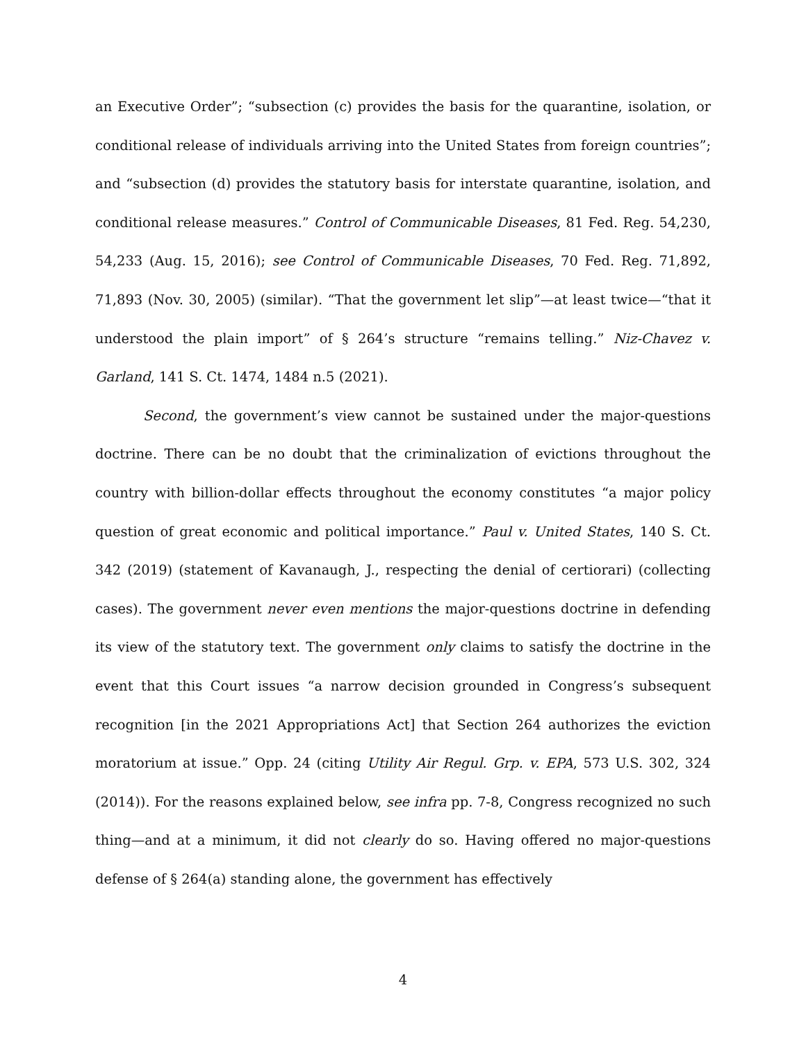an Executive Order”; “subsection (c) provides the basis for the quarantine, isolation, or conditional release of individuals arriving into the United States from foreign countries”; and “subsection (d) provides the statutory basis for interstate quarantine, isolation, and conditional release measures.” Control of Communicable Diseases, 81 Fed. Reg. 54,230, 54,233 (Aug. 15, 2016); see Control of Communicable Diseases, 70 Fed. Reg. 71,892, 71,893 (Nov. 30, 2005) (similar). “That the government let slip”—at least twice—“that it understood the plain import” of § 264’s structure “remains telling.” Niz-Chavez v. Garland, 141 S. Ct. 1474, 1484 n.5 (2021).
Second, the government’s view cannot be sustained under the major-questions doctrine. There can be no doubt that the criminalization of evictions throughout the country with billion-dollar effects throughout the economy constitutes “a major policy question of great economic and political importance.” Paul v. United States, 140 S. Ct. 342 (2019) (statement of Kavanaugh, J., respecting the denial of certiorari) (collecting cases). The government never even mentions the major-questions doctrine in defending its view of the statutory text. The government only claims to satisfy the doctrine in the event that this Court issues “a narrow decision grounded in Congress’s subsequent recognition [in the 2021 Appropriations Act] that Section 264 authorizes the eviction moratorium at issue.” Opp. 24 (citing Utility Air Regul. Grp. v. EPA, 573 U.S. 302, 324 (2014)). For the reasons explained below, see infra pp. 7-8, Congress recognized no such thing—and at a minimum, it did not clearly do so. Having offered no major-questions defense of § 264(a) standing alone, the government has effectively
4